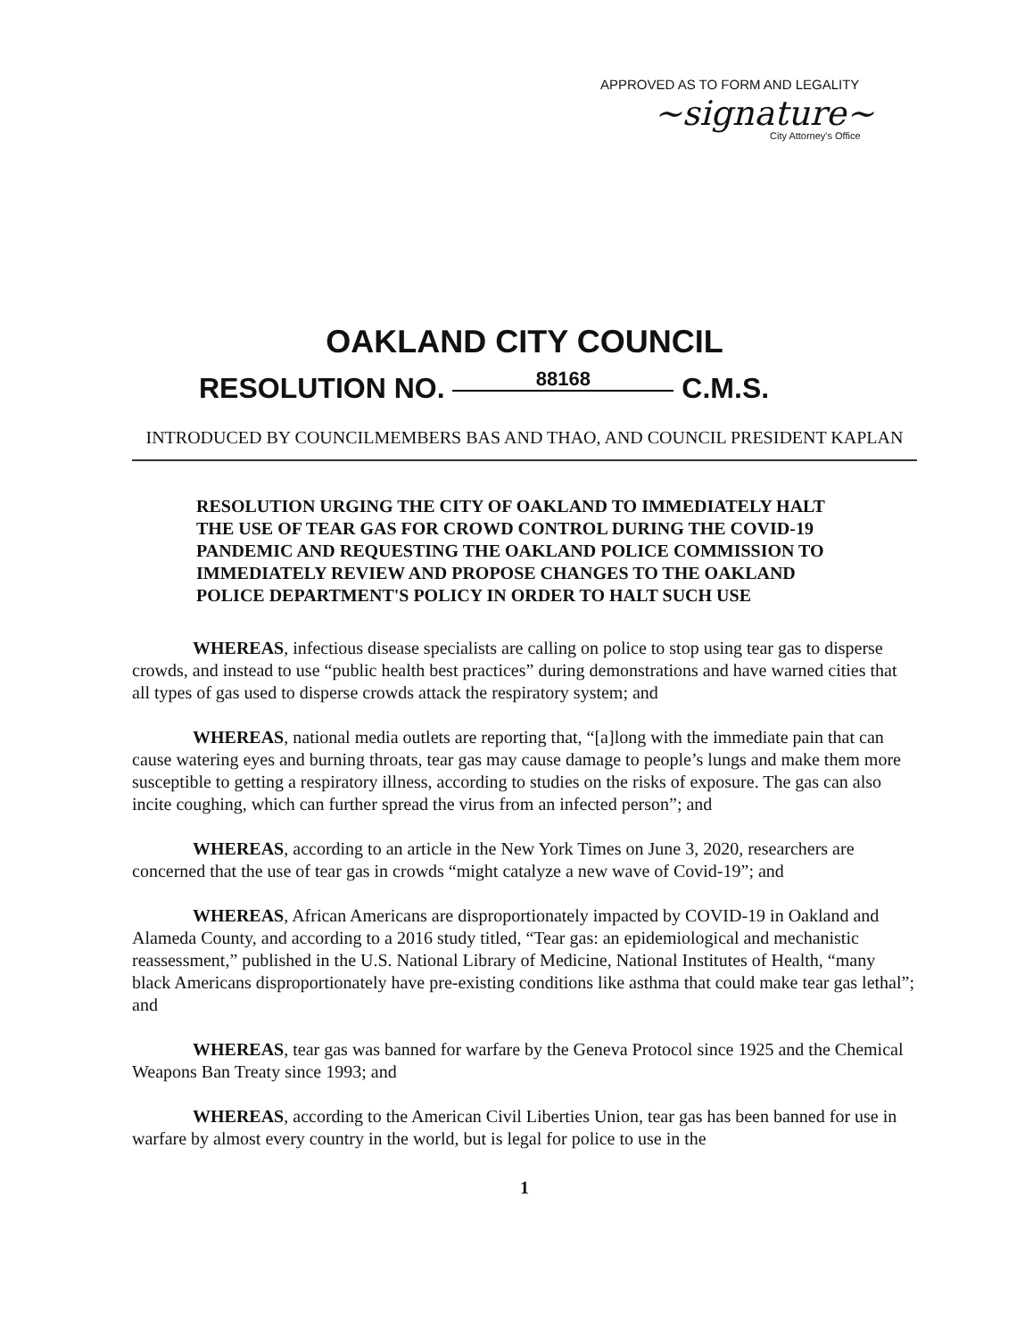APPROVED AS TO FORM AND LEGALITY
~signature~
City Attorney's Office
OAKLAND CITY COUNCIL
RESOLUTION NO. 88168 C.M.S.
INTRODUCED BY COUNCILMEMBERS BAS AND THAO, AND COUNCIL PRESIDENT KAPLAN
RESOLUTION URGING THE CITY OF OAKLAND TO IMMEDIATELY HALT THE USE OF TEAR GAS FOR CROWD CONTROL DURING THE COVID-19 PANDEMIC AND REQUESTING THE OAKLAND POLICE COMMISSION TO IMMEDIATELY REVIEW AND PROPOSE CHANGES TO THE OAKLAND POLICE DEPARTMENT'S POLICY IN ORDER TO HALT SUCH USE
WHEREAS, infectious disease specialists are calling on police to stop using tear gas to disperse crowds, and instead to use “public health best practices” during demonstrations and have warned cities that all types of gas used to disperse crowds attack the respiratory system; and
WHEREAS, national media outlets are reporting that, “[a]long with the immediate pain that can cause watering eyes and burning throats, tear gas may cause damage to people’s lungs and make them more susceptible to getting a respiratory illness, according to studies on the risks of exposure. The gas can also incite coughing, which can further spread the virus from an infected person”; and
WHEREAS, according to an article in the New York Times on June 3, 2020, researchers are concerned that the use of tear gas in crowds “might catalyze a new wave of Covid-19”; and
WHEREAS, African Americans are disproportionately impacted by COVID-19 in Oakland and Alameda County, and according to a 2016 study titled, “Tear gas: an epidemiological and mechanistic reassessment,” published in the U.S. National Library of Medicine, National Institutes of Health, “many black Americans disproportionately have pre-existing conditions like asthma that could make tear gas lethal”; and
WHEREAS, tear gas was banned for warfare by the Geneva Protocol since 1925 and the Chemical Weapons Ban Treaty since 1993; and
WHEREAS, according to the American Civil Liberties Union, tear gas has been banned for use in warfare by almost every country in the world, but is legal for police to use in the
1